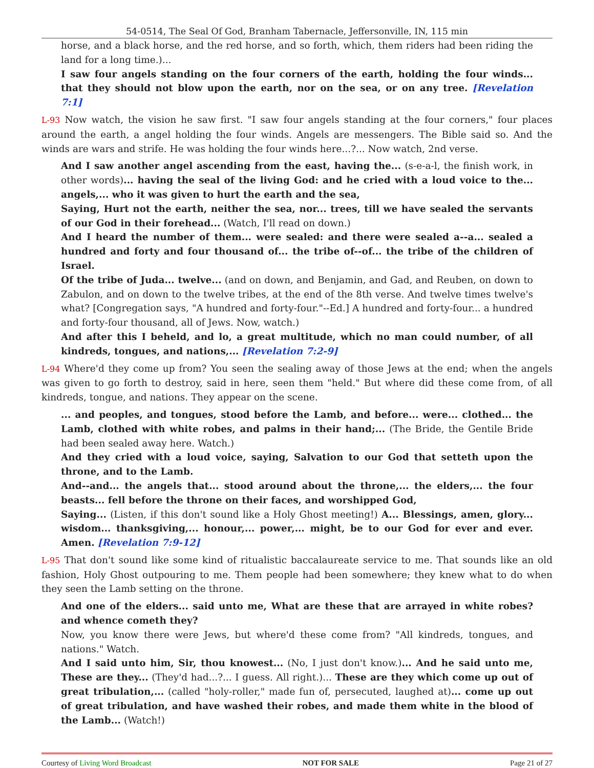54-0514, The Seal Of God, Branham Tabernacle, Jeffersonville, IN, 115 min
horse, and a black horse, and the red horse, and so forth, which, them riders had been riding the land for a long time.)...
I saw four angels standing on the four corners of the earth, holding the four winds... that they should not blow upon the earth, nor on the sea, or on any tree. [Revelation 7:1]
L-93 Now watch, the vision he saw first. "I saw four angels standing at the four corners," four places around the earth, a angel holding the four winds. Angels are messengers. The Bible said so. And the winds are wars and strife. He was holding the four winds here...?... Now watch, 2nd verse.
And I saw another angel ascending from the east, having the... (s-e-a-l, the finish work, in other words)... having the seal of the living God: and he cried with a loud voice to the... angels,... who it was given to hurt the earth and the sea,
Saying, Hurt not the earth, neither the sea, nor... trees, till we have sealed the servants of our God in their forehead... (Watch, I'll read on down.)
And I heard the number of them... were sealed: and there were sealed a--a... sealed a hundred and forty and four thousand of... the tribe of--of... the tribe of the children of Israel.
Of the tribe of Juda... twelve... (and on down, and Benjamin, and Gad, and Reuben, on down to Zabulon, and on down to the twelve tribes, at the end of the 8th verse. And twelve times twelve's what? [Congregation says, "A hundred and forty-four."--Ed.] A hundred and forty-four... a hundred and forty-four thousand, all of Jews. Now, watch.)
And after this I beheld, and lo, a great multitude, which no man could number, of all kindreds, tongues, and nations,... [Revelation 7:2-9]
L-94 Where'd they come up from? You seen the sealing away of those Jews at the end; when the angels was given to go forth to destroy, said in here, seen them "held." But where did these come from, of all kindreds, tongue, and nations. They appear on the scene.
... and peoples, and tongues, stood before the Lamb, and before... were... clothed... the Lamb, clothed with white robes, and palms in their hand;... (The Bride, the Gentile Bride had been sealed away here. Watch.)
And they cried with a loud voice, saying, Salvation to our God that setteth upon the throne, and to the Lamb.
And--and... the angels that... stood around about the throne,... the elders,... the four beasts... fell before the throne on their faces, and worshipped God,
Saying... (Listen, if this don't sound like a Holy Ghost meeting!) A... Blessings, amen, glory... wisdom... thanksgiving,... honour,... power,... might, be to our God for ever and ever. Amen. [Revelation 7:9-12]
L-95 That don't sound like some kind of ritualistic baccalaureate service to me. That sounds like an old fashion, Holy Ghost outpouring to me. Them people had been somewhere; they knew what to do when they seen the Lamb setting on the throne.
And one of the elders... said unto me, What are these that are arrayed in white robes? and whence cometh they?
Now, you know there were Jews, but where'd these come from? "All kindreds, tongues, and nations." Watch.
And I said unto him, Sir, thou knowest... (No, I just don't know.)... And he said unto me, These are they... (They'd had...?... I guess. All right.)... These are they which come up out of great tribulation,... (called "holy-roller," made fun of, persecuted, laughed at)... come up out of great tribulation, and have washed their robes, and made them white in the blood of the Lamb... (Watch!)
Courtesy of Living Word Broadcast NOT FOR SALE Page 21 of 27